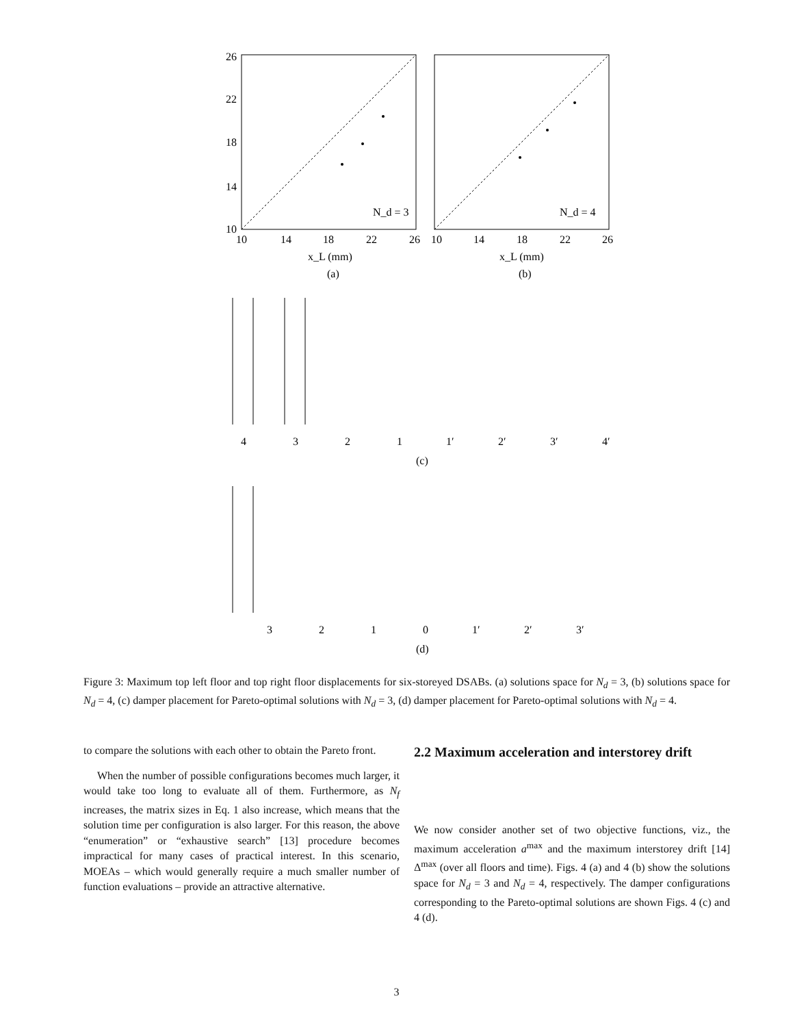26
22
18
14
10
10
14
18
22
26
10
14
18
22
26
N_d = 3
N_d = 4
x_L (mm)
(a)
x_L (mm)
(b)
4
3
2
1
1′
2′
3′
4′
(c)
3
2
1
0
1′
2′
3′
(d)
Figure 3: Maximum top left floor and top right floor displacements for six-storeyed DSABs. (a) solutions space for N<sub>d</sub> = 3, (b) solutions space for N<sub>d</sub> = 4, (c) damper placement for Pareto-optimal solutions with N<sub>d</sub> = 3, (d) damper placement for Pareto-optimal solutions with N<sub>d</sub> = 4.
to compare the solutions with each other to obtain the Pareto front.
When the number of possible configurations becomes much larger, it would take too long to evaluate all of them. Furthermore, as N<sub>f</sub> increases, the matrix sizes in Eq. 1 also increase, which means that the solution time per configuration is also larger. For this reason, the above “enumeration” or “exhaustive search” [13] procedure becomes impractical for many cases of practical interest. In this scenario, MOEAs – which would generally require a much smaller number of function evaluations – provide an attractive alternative.
2.2 Maximum acceleration and interstorey drift
We now consider another set of two objective functions, viz., the maximum acceleration a<sup>max</sup> and the maximum interstorey drift [14] Δ<sup>max</sup> (over all floors and time). Figs. 4 (a) and 4 (b) show the solutions space for N<sub>d</sub> = 3 and N<sub>d</sub> = 4, respectively. The damper configurations corresponding to the Pareto-optimal solutions are shown Figs. 4 (c) and 4 (d).
3